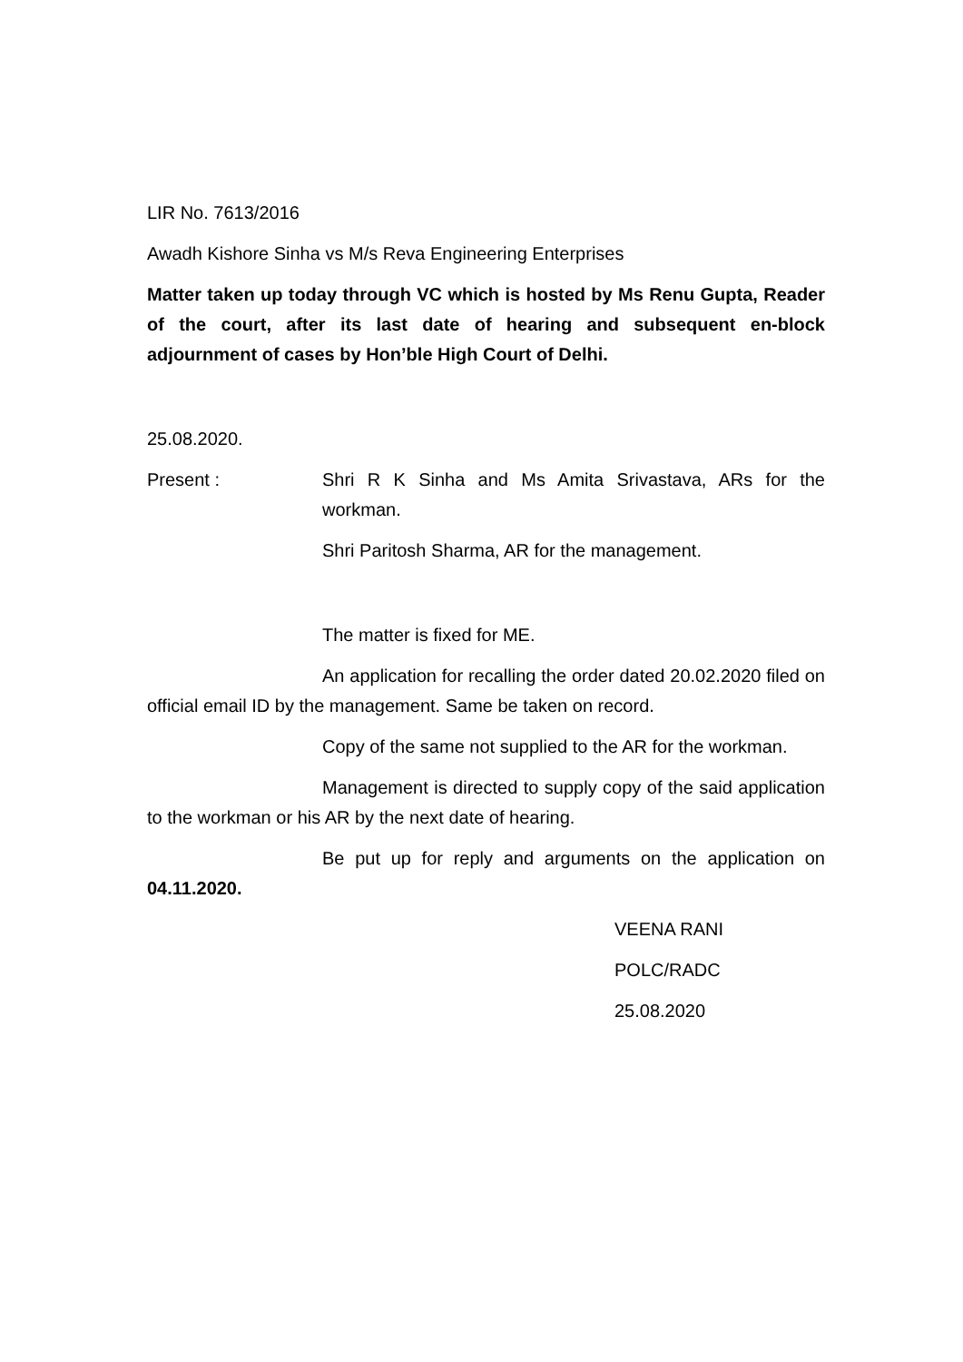LIR No. 7613/2016
Awadh Kishore Sinha vs M/s Reva Engineering Enterprises
Matter taken up today through VC which is hosted by Ms Renu Gupta, Reader of the court, after its last date of hearing and subsequent en-block adjournment of cases by Hon’ble High Court of Delhi.
25.08.2020.
Present : Shri R K Sinha and Ms Amita Srivastava, ARs for the workman.
Shri Paritosh Sharma, AR for the management.
The matter is fixed for ME.
An application for recalling the order dated 20.02.2020 filed on official email ID by the management. Same be taken on record.
Copy of the same not supplied to the AR for the workman.
Management is directed to supply copy of the said application to the workman or his AR by the next date of hearing.
Be put up for reply and arguments on the application on 04.11.2020.
VEENA RANI
POLC/RADC
25.08.2020